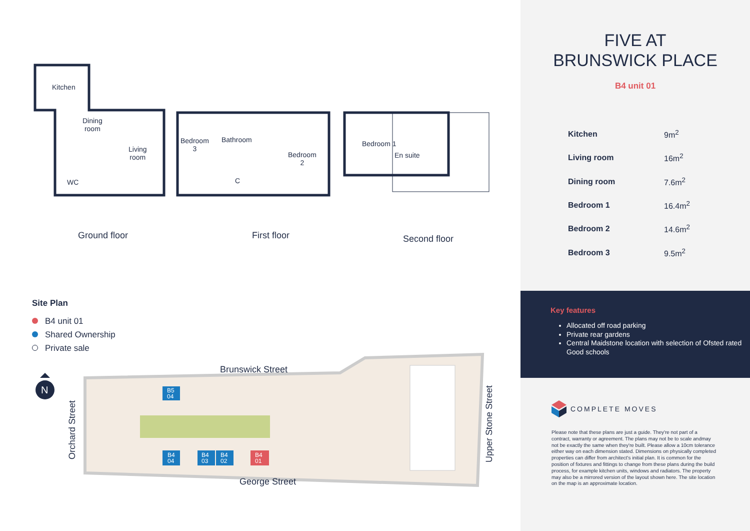Kitchen
Dining
room
Living
room
WC
Bedroom
3
Bathroom
C
Bedroom
2
Bedroom 1
En suite
Ground floor First floor Second floor
Site Plan
B4 unit 01
Shared Ownership
Private sale
Brunswick Street
George Street
N
Orchard Street Upper Stone Street
B5
04
B4
04
B4
03
B4
02
B4
01
FIVE AT
BRUNSWICK PLACE
B4 unit 01
| Kitchen | 9m<sup>2</sup> |
| Living room | 16m<sup>2</sup> |
| Dining room | 7.6m<sup>2</sup> |
| Bedroom 1 | 16.4m<sup>2</sup> |
| Bedroom 2 | 14.6m<sup>2</sup> |
| Bedroom 3 | 9.5m<sup>2</sup> |
Key features
Allocated off road parking
Private rear gardens
Central Maidstone location with selection of Ofsted rated Good schools
COMPLETE MOVES
Please note that these plans are just a guide. They're not part of a contract, warranty or agreement. The plans may not be to scale andmay not be exactly the same when they're built. Please allow a 10cm tolerance either way on each dimension stated. Dimensions on physically completed properties can differ from architect's initial plan. It is common for the position of fixtures and fittings to change from these plans during the build process, for example kitchen units, windows and radiators. The property may also be a mirrored version of the layout shown here. The site location on the map is an approximate location.